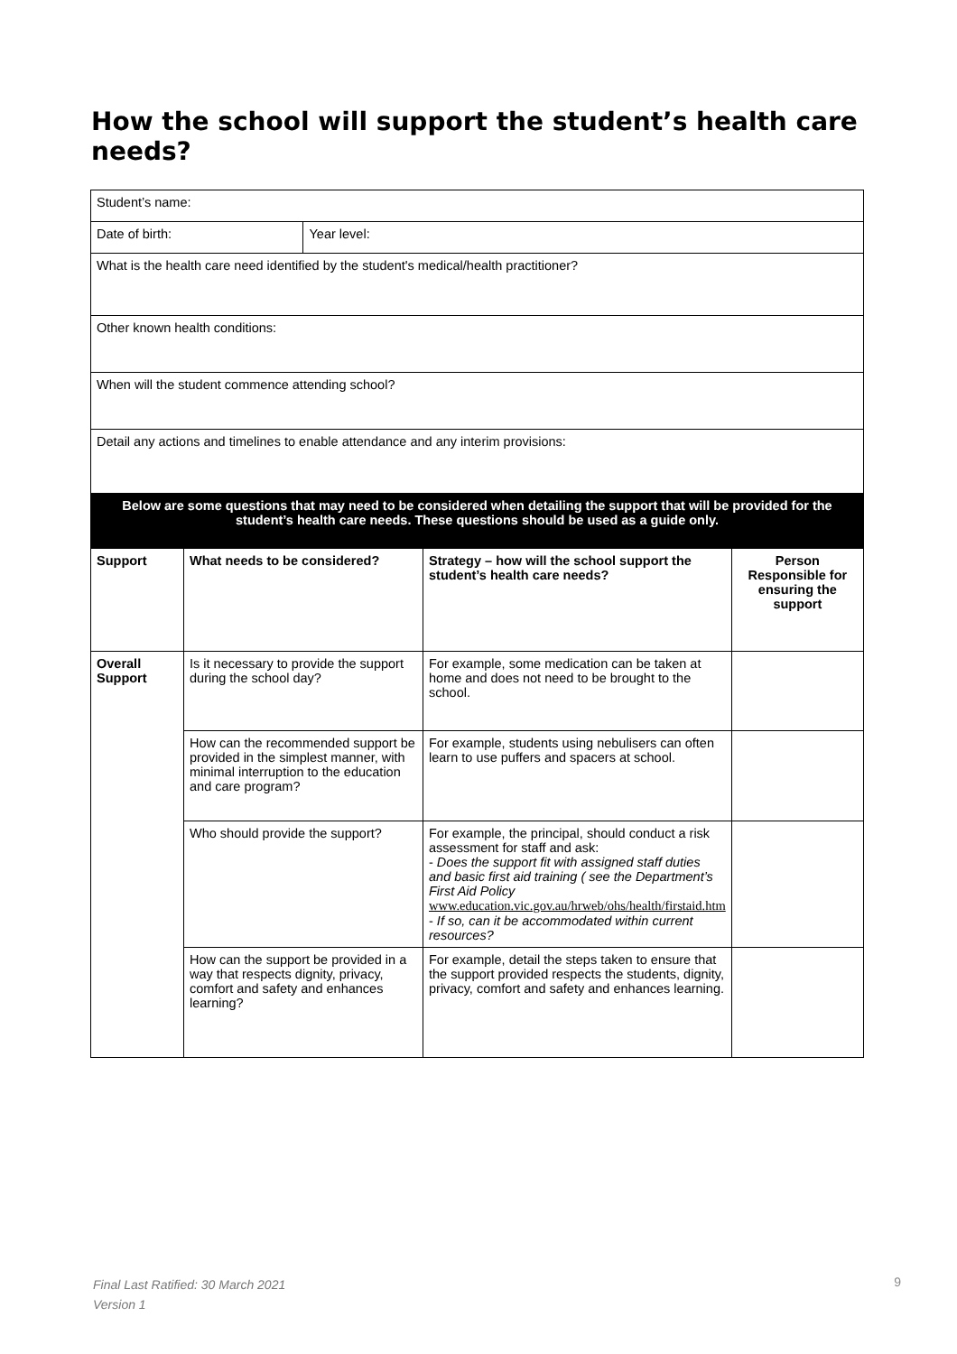How the school will support the student’s health care needs?
| Student’s name: | | | | |
| Date of birth: | | Year level: | | |
| What is the health care need identified by the student's medical/health practitioner? | | | | |
| Other known health conditions: | | | | |
| When will the student commence attending school? | | | | |
| Detail any actions and timelines to enable attendance and any interim provisions: | | | | |
| Below are some questions that may need to be considered when detailing the support that will be provided for the student’s health care needs. These questions should be used as a guide only. | | | | |
| Support | What needs to be considered? | | Strategy – how will the school support the student’s health care needs? | Person Responsible for ensuring the support |
| Overall Support | Is it necessary to provide the support during the school day? | | For example, some medication can be taken at home and does not need to be brought to the school. | |
| | How can the recommended support be provided in the simplest manner, with minimal interruption to the education and care program? | | For example, students using nebulisers can often learn to use puffers and spacers at school. | |
| | Who should provide the support? | | For example, the principal, should conduct a risk assessment for staff and ask: - Does the support fit with assigned staff duties and basic first aid training ( see the Department’s First Aid Policy www.education.vic.gov.au/hrweb/ohs/health/firstaid.htm - If so, can it be accommodated within current resources? | |
| | How can the support be provided in a way that respects dignity, privacy, comfort and safety and enhances learning? | | For example, detail the steps taken to ensure that the support provided respects the students, dignity, privacy, comfort and safety and enhances learning. | |
Final Last Ratified: 30 March 2021
Version 1
9